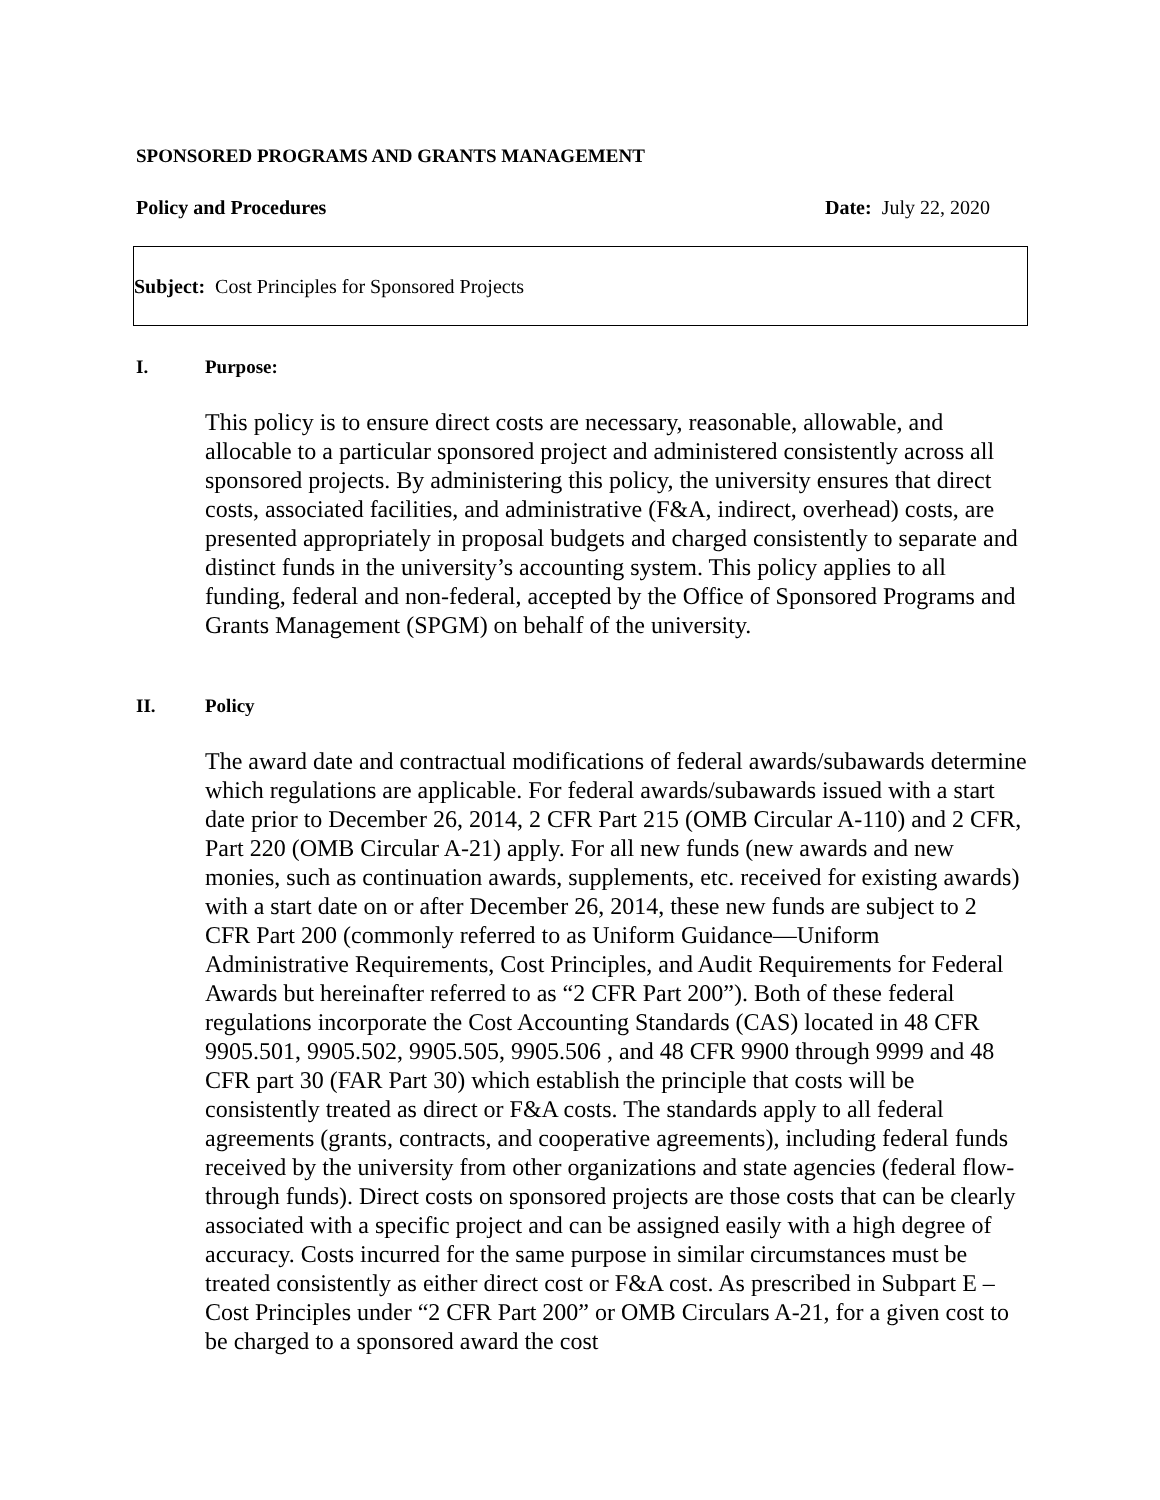SPONSORED PROGRAMS AND GRANTS MANAGEMENT
Policy and Procedures Date: July 22, 2020
Subject: Cost Principles for Sponsored Projects
I. Purpose:
This policy is to ensure direct costs are necessary, reasonable, allowable, and allocable to a particular sponsored project and administered consistently across all sponsored projects. By administering this policy, the university ensures that direct costs, associated facilities, and administrative (F&A, indirect, overhead) costs, are presented appropriately in proposal budgets and charged consistently to separate and distinct funds in the university’s accounting system. This policy applies to all funding, federal and non-federal, accepted by the Office of Sponsored Programs and Grants Management (SPGM) on behalf of the university.
II. Policy
The award date and contractual modifications of federal awards/subawards determine which regulations are applicable. For federal awards/subawards issued with a start date prior to December 26, 2014, 2 CFR Part 215 (OMB Circular A-110) and 2 CFR, Part 220 (OMB Circular A-21) apply. For all new funds (new awards and new monies, such as continuation awards, supplements, etc. received for existing awards) with a start date on or after December 26, 2014, these new funds are subject to 2 CFR Part 200 (commonly referred to as Uniform Guidance—Uniform Administrative Requirements, Cost Principles, and Audit Requirements for Federal Awards but hereinafter referred to as “2 CFR Part 200”). Both of these federal regulations incorporate the Cost Accounting Standards (CAS) located in 48 CFR 9905.501, 9905.502, 9905.505, 9905.506 , and 48 CFR 9900 through 9999 and 48 CFR part 30 (FAR Part 30) which establish the principle that costs will be consistently treated as direct or F&A costs. The standards apply to all federal agreements (grants, contracts, and cooperative agreements), including federal funds received by the university from other organizations and state agencies (federal flow-through funds). Direct costs on sponsored projects are those costs that can be clearly associated with a specific project and can be assigned easily with a high degree of accuracy. Costs incurred for the same purpose in similar circumstances must be treated consistently as either direct cost or F&A cost. As prescribed in Subpart E – Cost Principles under “2 CFR Part 200” or OMB Circulars A-21, for a given cost to be charged to a sponsored award the cost